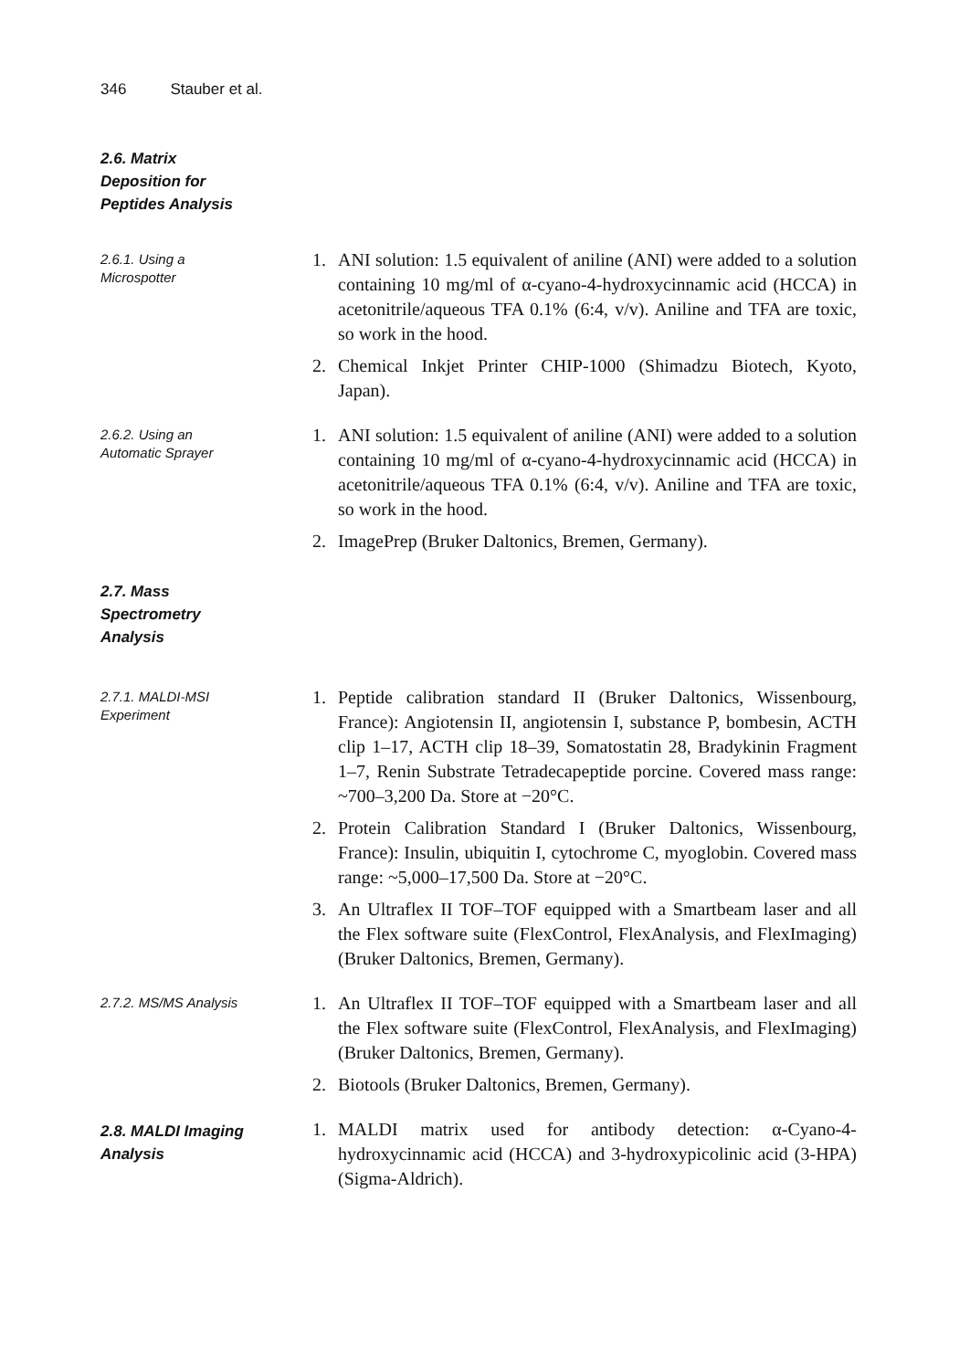346 Stauber et al.
2.6. Matrix
Deposition for
Peptides Analysis
2.6.1. Using a
Microspotter
1. ANI solution: 1.5 equivalent of aniline (ANI) were added to a solution containing 10 mg/ml of α-cyano-4-hydroxycinnamic acid (HCCA) in acetonitrile/aqueous TFA 0.1% (6:4, v/v). Aniline and TFA are toxic, so work in the hood.
2. Chemical Inkjet Printer CHIP-1000 (Shimadzu Biotech, Kyoto, Japan).
2.6.2. Using an
Automatic Sprayer
1. ANI solution: 1.5 equivalent of aniline (ANI) were added to a solution containing 10 mg/ml of α-cyano-4-hydroxycinnamic acid (HCCA) in acetonitrile/aqueous TFA 0.1% (6:4, v/v). Aniline and TFA are toxic, so work in the hood.
2. ImagePrep (Bruker Daltonics, Bremen, Germany).
2.7. Mass
Spectrometry
Analysis
2.7.1. MALDI-MSI
Experiment
1. Peptide calibration standard II (Bruker Daltonics, Wissenbourg, France): Angiotensin II, angiotensin I, substance P, bombesin, ACTH clip 1–17, ACTH clip 18–39, Somatostatin 28, Bradykinin Fragment 1–7, Renin Substrate Tetradecapeptide porcine. Covered mass range: ~700–3,200 Da. Store at −20°C.
2. Protein Calibration Standard I (Bruker Daltonics, Wissenbourg, France): Insulin, ubiquitin I, cytochrome C, myoglobin. Covered mass range: ~5,000–17,500 Da. Store at −20°C.
3. An Ultraflex II TOF–TOF equipped with a Smartbeam laser and all the Flex software suite (FlexControl, FlexAnalysis, and FlexImaging) (Bruker Daltonics, Bremen, Germany).
2.7.2. MS/MS Analysis
1. An Ultraflex II TOF–TOF equipped with a Smartbeam laser and all the Flex software suite (FlexControl, FlexAnalysis, and FlexImaging) (Bruker Daltonics, Bremen, Germany).
2. Biotools (Bruker Daltonics, Bremen, Germany).
2.8. MALDI Imaging
Analysis
1. MALDI matrix used for antibody detection: α-Cyano-4-hydroxycinnamic acid (HCCA) and 3-hydroxypicolinic acid (3-HPA) (Sigma-Aldrich).